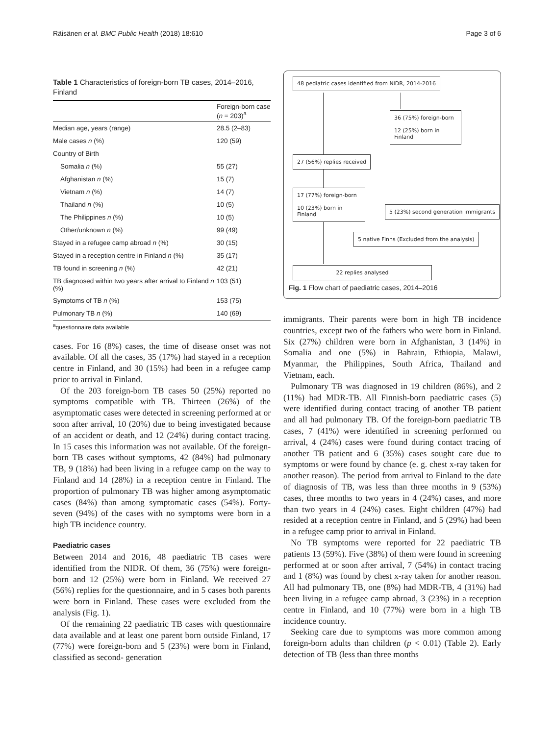Räisänen et al. BMC Public Health (2018) 18:610 Page 3 of 6
Table 1 Characteristics of foreign-born TB cases, 2014–2016, Finland
| | Foreign-born case ( n = 203)<sup>a</sup> |
| --- | --- |
| Median age, years (range) | 28.5 (2–83) |
| Male cases n (%) | 120 (59) |
| Country of Birth | |
| Somalia n (%) | 55 (27) |
| Afghanistan n (%) | 15 (7) |
| Vietnam n (%) | 14 (7) |
| Thailand n (%) | 10 (5) |
| The Philippines n (%) | 10 (5) |
| Other/unknown n (%) | 99 (49) |
| Stayed in a refugee camp abroad n (%) | 30 (15) |
| Stayed in a reception centre in Finland n (%) | 35 (17) |
| TB found in screening n (%) | 42 (21) |
| TB diagnosed within two years after arrival to Finland n (%) | 103 (51) |
| Symptoms of TB n (%) | 153 (75) |
| Pulmonary TB n (%) | 140 (69) |
<sup>a</sup> questionnaire data available
cases. For 16 (8%) cases, the time of disease onset was not available. Of all the cases, 35 (17%) had stayed in a reception centre in Finland, and 30 (15%) had been in a refugee camp prior to arrival in Finland.
Of the 203 foreign-born TB cases 50 (25%) reported no symptoms compatible with TB. Thirteen (26%) of the asymptomatic cases were detected in screening performed at or soon after arrival, 10 (20%) due to being investigated because of an accident or death, and 12 (24%) during contact tracing. In 15 cases this information was not available. Of the foreign-born TB cases without symptoms, 42 (84%) had pulmonary TB, 9 (18%) had been living in a refugee camp on the way to Finland and 14 (28%) in a reception centre in Finland. The proportion of pulmonary TB was higher among asymptomatic cases (84%) than among symptomatic cases (54%). Forty-seven (94%) of the cases with no symptoms were born in a high TB incidence country.
Paediatric cases
Between 2014 and 2016, 48 paediatric TB cases were identified from the NIDR. Of them, 36 (75%) were foreign-born and 12 (25%) were born in Finland. We received 27 (56%) replies for the questionnaire, and in 5 cases both parents were born in Finland. These cases were excluded from the analysis (Fig. 1).
Of the remaining 22 paediatric TB cases with questionnaire data available and at least one parent born outside Finland, 17 (77%) were foreign-born and 5 (23%) were born in Finland, classified as second- generation
48 pediatric cases identified from NIDR, 2014-2016
36 (75%) foreign-born
12 (25%) born in Finland
27 (56%) replies received
17 (77%) foreign-born
10 (23%) born in Finland
5 (23%) second generation immigrants
5 native Finns (Excluded from the analysis)
22 replies analysed
Fig. 1 Flow chart of paediatric cases, 2014–2016
immigrants. Their parents were born in high TB incidence countries, except two of the fathers who were born in Finland. Six (27%) children were born in Afghanistan, 3 (14%) in Somalia and one (5%) in Bahrain, Ethiopia, Malawi, Myanmar, the Philippines, South Africa, Thailand and Vietnam, each.
Pulmonary TB was diagnosed in 19 children (86%), and 2 (11%) had MDR-TB. All Finnish-born paediatric cases (5) were identified during contact tracing of another TB patient and all had pulmonary TB. Of the foreign-born paediatric TB cases, 7 (41%) were identified in screening performed on arrival, 4 (24%) cases were found during contact tracing of another TB patient and 6 (35%) cases sought care due to symptoms or were found by chance (e. g. chest x-ray taken for another reason). The period from arrival to Finland to the date of diagnosis of TB, was less than three months in 9 (53%) cases, three months to two years in 4 (24%) cases, and more than two years in 4 (24%) cases. Eight children (47%) had resided at a reception centre in Finland, and 5 (29%) had been in a refugee camp prior to arrival in Finland.
No TB symptoms were reported for 22 paediatric TB patients 13 (59%). Five (38%) of them were found in screening performed at or soon after arrival, 7 (54%) in contact tracing and 1 (8%) was found by chest x-ray taken for another reason. All had pulmonary TB, one (8%) had MDR-TB, 4 (31%) had been living in a refugee camp abroad, 3 (23%) in a reception centre in Finland, and 10 (77%) were born in a high TB incidence country.
Seeking care due to symptoms was more common among foreign-born adults than children (p < 0.01) (Table 2). Early detection of TB (less than three months